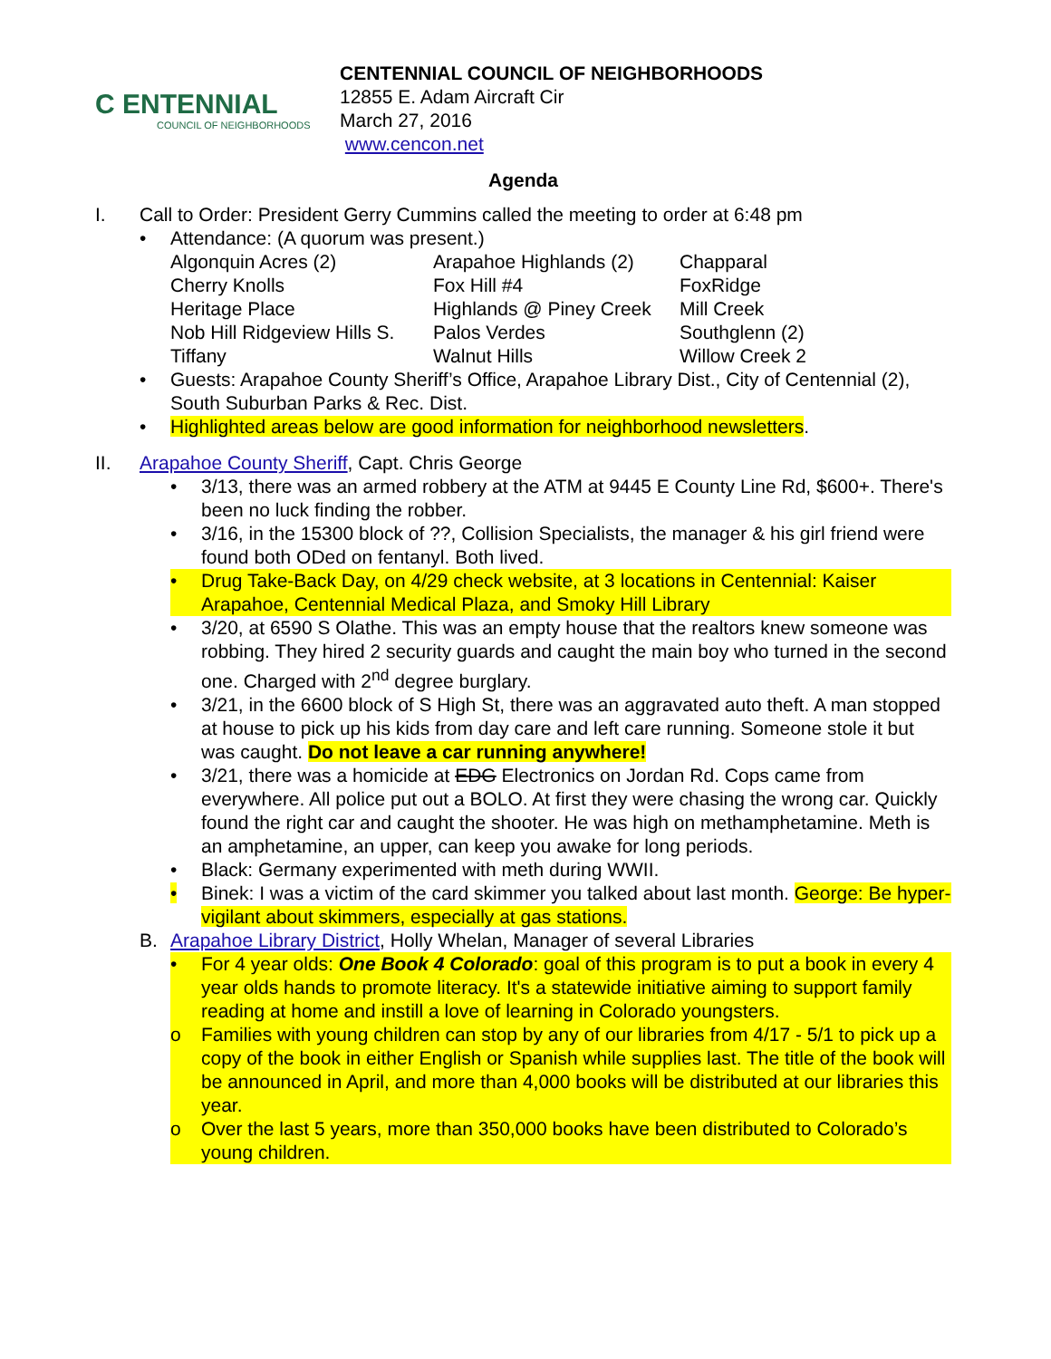C ENTENNIAL
COUNCIL OF NEIGHBORHOODS
CENTENNIAL COUNCIL OF NEIGHBORHOODS
12855 E. Adam Aircraft Cir
March 27, 2016
www.cencon.net
Agenda
I. Call to Order: President Gerry Cummins called the meeting to order at 6:48 pm
• Attendance: (A quorum was present.)
| Algonquin Acres (2) | Arapahoe Highlands (2) | Chapparal |
| Cherry Knolls | Fox Hill #4 | FoxRidge |
| Heritage Place | Highlands @ Piney Creek | Mill Creek |
| Nob Hill Ridgeview Hills S. | Palos Verdes | Southglenn (2) |
| Tiffany | Walnut Hills | Willow Creek 2 |
• Guests: Arapahoe County Sheriff’s Office, Arapahoe Library Dist., City of Centennial (2), South Suburban Parks & Rec. Dist.
• Highlighted areas below are good information for neighborhood newsletters.
II. Arapahoe County Sheriff, Capt. Chris George
• 3/13, there was an armed robbery at the ATM at 9445 E County Line Rd, $600+. There's been no luck finding the robber.
• 3/16, in the 15300 block of ??, Collision Specialists, the manager & his girl friend were found both ODed on fentanyl. Both lived.
• Drug Take-Back Day, on 4/29 check website, at 3 locations in Centennial: Kaiser Arapahoe, Centennial Medical Plaza, and Smoky Hill Library
• 3/20, at 6590 S Olathe. This was an empty house that the realtors knew someone was robbing. They hired 2 security guards and caught the main boy who turned in the second one. Charged with 2<sup>nd</sup> degree burglary.
• 3/21, in the 6600 block of S High St, there was an aggravated auto theft. A man stopped at house to pick up his kids from day care and left care running. Someone stole it but was caught. Do not leave a car running anywhere!
• 3/21, there was a homicide at EDG Electronics on Jordan Rd. Cops came from everywhere. All police put out a BOLO. At first they were chasing the wrong car. Quickly found the right car and caught the shooter. He was high on methamphetamine. Meth is an amphetamine, an upper, can keep you awake for long periods.
• Black: Germany experimented with meth during WWII.
• Binek: I was a victim of the card skimmer you talked about last month. George: Be hyper-vigilant about skimmers, especially at gas stations.
B. Arapahoe Library District, Holly Whelan, Manager of several Libraries
• For 4 year olds: One Book 4 Colorado: goal of this program is to put a book in every 4 year olds hands to promote literacy. It's a statewide initiative aiming to support family reading at home and instill a love of learning in Colorado youngsters.
o Families with young children can stop by any of our libraries from 4/17 - 5/1 to pick up a copy of the book in either English or Spanish while supplies last. The title of the book will be announced in April, and more than 4,000 books will be distributed at our libraries this year.
o Over the last 5 years, more than 350,000 books have been distributed to Colorado’s young children.